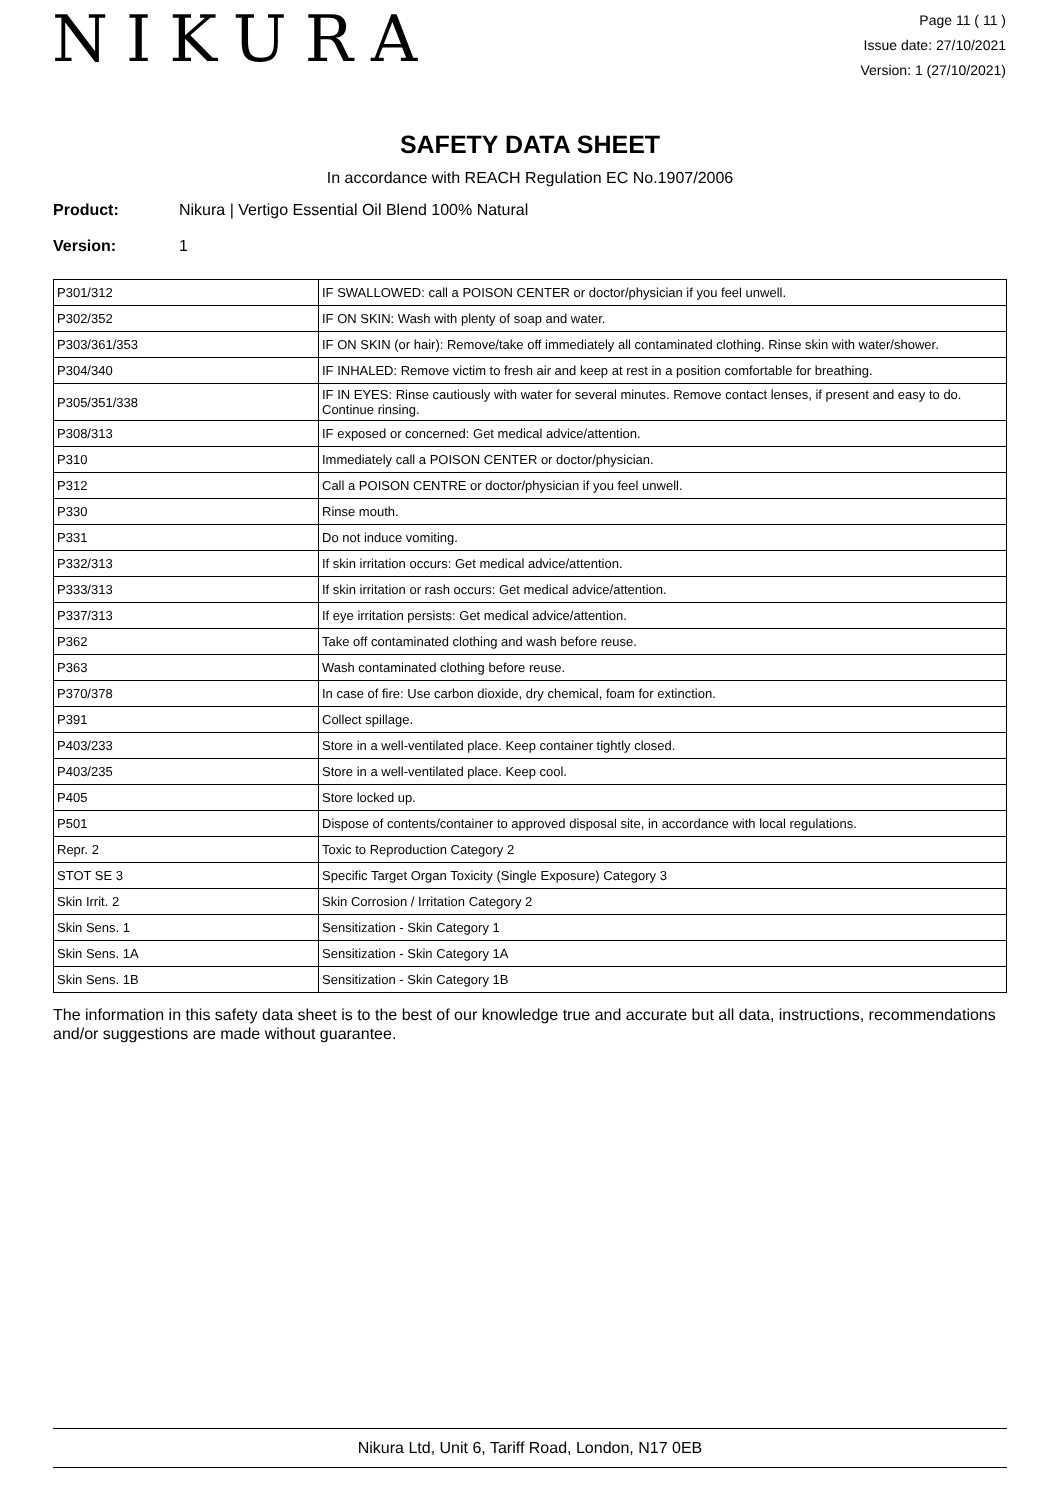NIKURA
Page 11 ( 11 )
Issue date: 27/10/2021
Version: 1 (27/10/2021)
SAFETY DATA SHEET
In accordance with REACH Regulation EC No.1907/2006
Product: Nikura | Vertigo Essential Oil Blend 100% Natural
Version: 1
| P301/312 | IF SWALLOWED: call a POISON CENTER or doctor/physician if you feel unwell. |
| P302/352 | IF ON SKIN: Wash with plenty of soap and water. |
| P303/361/353 | IF ON SKIN (or hair): Remove/take off immediately all contaminated clothing. Rinse skin with water/shower. |
| P304/340 | IF INHALED: Remove victim to fresh air and keep at rest in a position comfortable for breathing. |
| P305/351/338 | IF IN EYES: Rinse cautiously with water for several minutes. Remove contact lenses, if present and easy to do. Continue rinsing. |
| P308/313 | IF exposed or concerned: Get medical advice/attention. |
| P310 | Immediately call a POISON CENTER or doctor/physician. |
| P312 | Call a POISON CENTRE or doctor/physician if you feel unwell. |
| P330 | Rinse mouth. |
| P331 | Do not induce vomiting. |
| P332/313 | If skin irritation occurs: Get medical advice/attention. |
| P333/313 | If skin irritation or rash occurs: Get medical advice/attention. |
| P337/313 | If eye irritation persists: Get medical advice/attention. |
| P362 | Take off contaminated clothing and wash before reuse. |
| P363 | Wash contaminated clothing before reuse. |
| P370/378 | In case of fire: Use carbon dioxide, dry chemical, foam for extinction. |
| P391 | Collect spillage. |
| P403/233 | Store in a well-ventilated place. Keep container tightly closed. |
| P403/235 | Store in a well-ventilated place. Keep cool. |
| P405 | Store locked up. |
| P501 | Dispose of contents/container to approved disposal site, in accordance with local regulations. |
| Repr. 2 | Toxic to Reproduction Category 2 |
| STOT SE 3 | Specific Target Organ Toxicity (Single Exposure) Category 3 |
| Skin Irrit. 2 | Skin Corrosion / Irritation Category 2 |
| Skin Sens. 1 | Sensitization - Skin Category 1 |
| Skin Sens. 1A | Sensitization - Skin Category 1A |
| Skin Sens. 1B | Sensitization - Skin Category 1B |
The information in this safety data sheet is to the best of our knowledge true and accurate but all data, instructions, recommendations and/or suggestions are made without guarantee.
Nikura Ltd, Unit 6, Tariff Road, London, N17 0EB